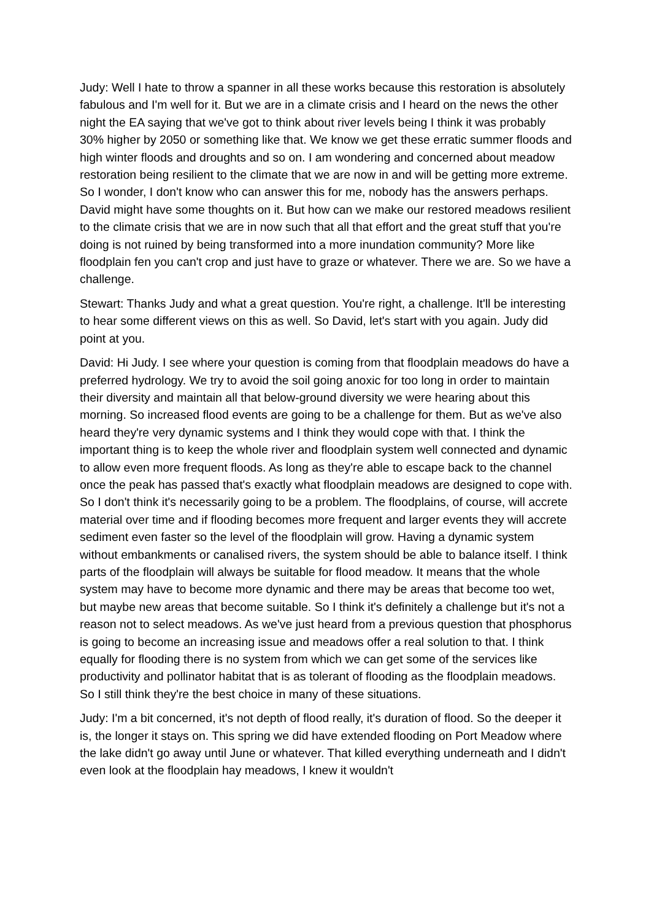Judy: Well I hate to throw a spanner in all these works because this restoration is absolutely fabulous and I'm well for it. But we are in a climate crisis and I heard on the news the other night the EA saying that we've got to think about river levels being I think it was probably 30% higher by 2050 or something like that. We know we get these erratic summer floods and high winter floods and droughts and so on. I am wondering and concerned about meadow restoration being resilient to the climate that we are now in and will be getting more extreme. So I wonder, I don't know who can answer this for me, nobody has the answers perhaps. David might have some thoughts on it. But how can we make our restored meadows resilient to the climate crisis that we are in now such that all that effort and the great stuff that you're doing is not ruined by being transformed into a more inundation community? More like floodplain fen you can't crop and just have to graze or whatever. There we are. So we have a challenge.
Stewart: Thanks Judy and what a great question. You're right, a challenge. It'll be interesting to hear some different views on this as well. So David, let's start with you again. Judy did point at you.
David: Hi Judy. I see where your question is coming from that floodplain meadows do have a preferred hydrology. We try to avoid the soil going anoxic for too long in order to maintain their diversity and maintain all that below-ground diversity we were hearing about this morning. So increased flood events are going to be a challenge for them. But as we've also heard they're very dynamic systems and I think they would cope with that. I think the important thing is to keep the whole river and floodplain system well connected and dynamic to allow even more frequent floods. As long as they're able to escape back to the channel once the peak has passed that's exactly what floodplain meadows are designed to cope with. So I don't think it's necessarily going to be a problem. The floodplains, of course, will accrete material over time and if flooding becomes more frequent and larger events they will accrete sediment even faster so the level of the floodplain will grow. Having a dynamic system without embankments or canalised rivers, the system should be able to balance itself. I think parts of the floodplain will always be suitable for flood meadow. It means that the whole system may have to become more dynamic and there may be areas that become too wet, but maybe new areas that become suitable. So I think it's definitely a challenge but it's not a reason not to select meadows. As we've just heard from a previous question that phosphorus is going to become an increasing issue and meadows offer a real solution to that. I think equally for flooding there is no system from which we can get some of the services like productivity and pollinator habitat that is as tolerant of flooding as the floodplain meadows. So I still think they're the best choice in many of these situations.
Judy: I'm a bit concerned, it's not depth of flood really, it's duration of flood. So the deeper it is, the longer it stays on. This spring we did have extended flooding on Port Meadow where the lake didn't go away until June or whatever. That killed everything underneath and I didn't even look at the floodplain hay meadows, I knew it wouldn't